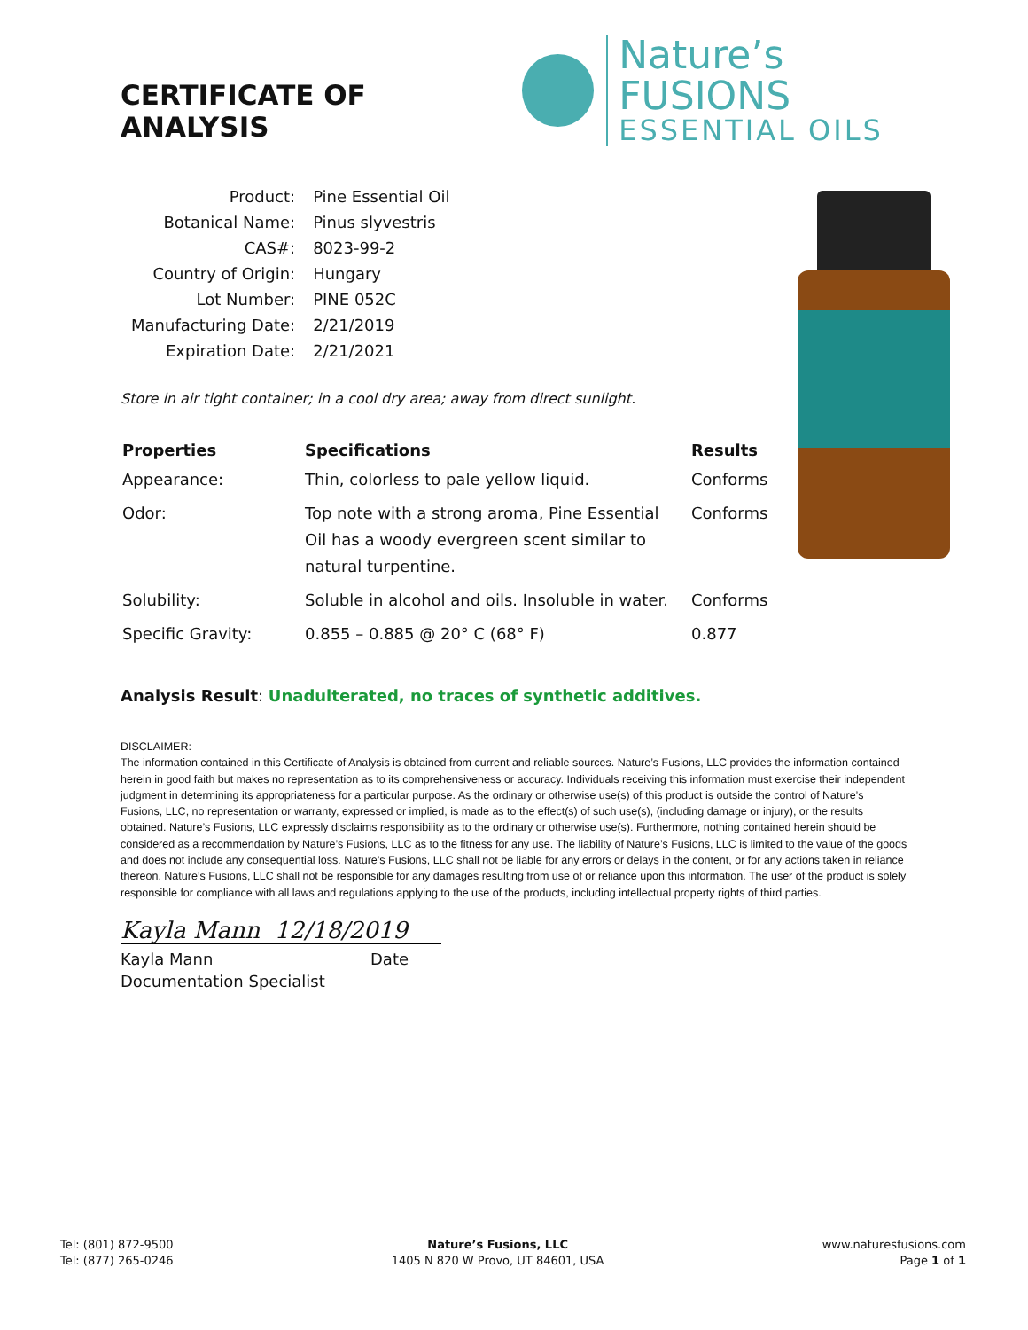CERTIFICATE OF ANALYSIS
Nature’s FUSIONS
ESSENTIAL OILS
| Product: | Pine Essential Oil |
| Botanical Name: | Pinus slyvestris |
| CAS#: | 8023-99-2 |
| Country of Origin: | Hungary |
| Lot Number: | PINE 052C |
| Manufacturing Date: | 2/21/2019 |
| Expiration Date: | 2/21/2021 |
Store in air tight container; in a cool dry area; away from direct sunlight.
| Properties | Specifications | Results |
| --- | --- | --- |
| Appearance: | Thin, colorless to pale yellow liquid. | Conforms |
| Odor: | Top note with a strong aroma, Pine Essential Oil has a woody evergreen scent similar to natural turpentine. | Conforms |
| Solubility: | Soluble in alcohol and oils. Insoluble in water. | Conforms |
| Specific Gravity: | 0.855 – 0.885 @ 20° C (68° F) | 0.877 |
Analysis Result: Unadulterated, no traces of synthetic additives.
DISCLAIMER:
The information contained in this Certificate of Analysis is obtained from current and reliable sources. Nature’s Fusions, LLC provides the information contained herein in good faith but makes no representation as to its comprehensiveness or accuracy. Individuals receiving this information must exercise their independent judgment in determining its appropriateness for a particular purpose. As the ordinary or otherwise use(s) of this product is outside the control of Nature’s Fusions, LLC, no representation or warranty, expressed or implied, is made as to the effect(s) of such use(s), (including damage or injury), or the results obtained. Nature’s Fusions, LLC expressly disclaims responsibility as to the ordinary or otherwise use(s). Furthermore, nothing contained herein should be considered as a recommendation by Nature’s Fusions, LLC as to the fitness for any use. The liability of Nature’s Fusions, LLC is limited to the value of the goods and does not include any consequential loss. Nature’s Fusions, LLC shall not be liable for any errors or delays in the content, or for any actions taken in reliance thereon. Nature’s Fusions, LLC shall not be responsible for any damages resulting from use of or reliance upon this information. The user of the product is solely responsible for compliance with all laws and regulations applying to the use of the products, including intellectual property rights of third parties.
Kayla Mann 12/18/2019
Kayla Mann Date
Documentation Specialist
Tel: (801) 872-9500
Tel: (877) 265-0246
Nature’s Fusions, LLC
1405 N 820 W Provo, UT 84601, USA
www.naturesfusions.com
Page 1 of 1